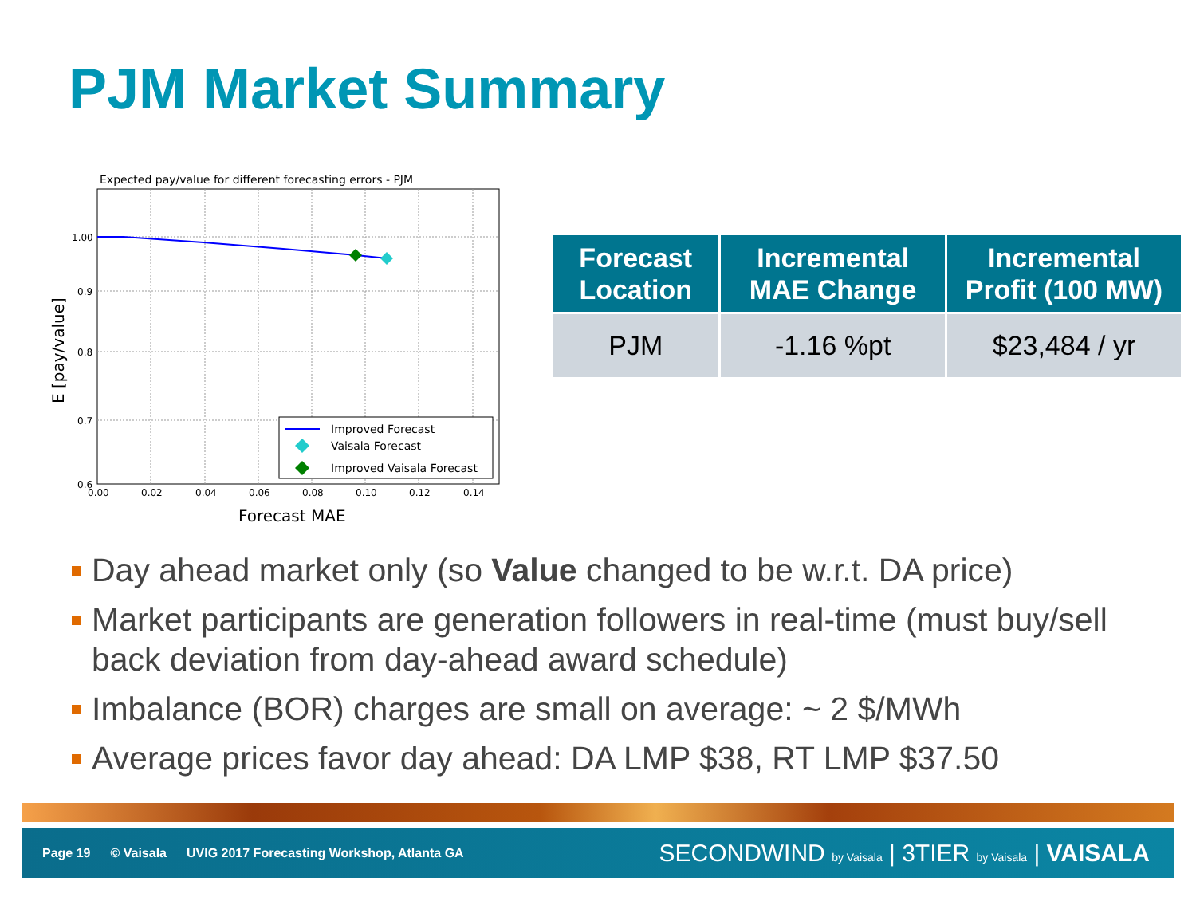PJM Market Summary
Expected pay/value for different forecasting errors - PJM
1.00
0.9
0.8
0.7
0.6
0.00
0.02
0.04
0.06
0.08
0.10
0.12
0.14
Forecast MAE
E [pay/value]
Improved Forecast
Vaisala Forecast
Improved Vaisala Forecast
| Forecast Location | Incremental MAE Change | Incremental Profit (100 MW) |
| --- | --- | --- |
| PJM | -1.16 %pt | $23,484 / yr |
Day ahead market only (so Value changed to be w.r.t. DA price)
Market participants are generation followers in real-time (must buy/sell back deviation from day-ahead award schedule)
Imbalance (BOR) charges are small on average: ~ 2 $/MWh
Average prices favor day ahead: DA LMP $38, RT LMP $37.50
Page 19 © Vaisala UVIG 2017 Forecasting Workshop, Atlanta GA
SECONDWIND by Vaisala | 3TIER by Vaisala | VAISALA